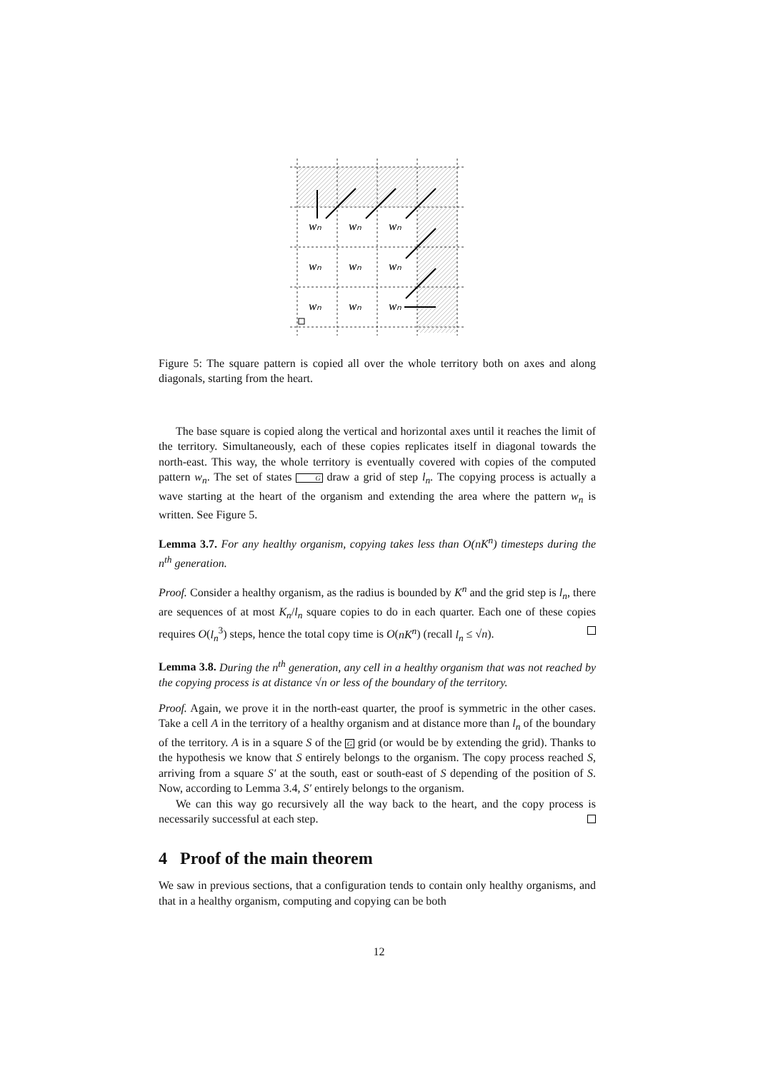wₙ
wₙ
wₙ
wₙ
wₙ
wₙ
wₙ
wₙ
wₙ
Figure 5: The square pattern is copied all over the whole territory both on axes and along diagonals, starting from the heart.
The base square is copied along the vertical and horizontal axes until it reaches the limit of the territory. Simultaneously, each of these copies replicates itself in diagonal towards the north-east. This way, the whole territory is eventually covered with copies of the computed pattern w<sub>n</sub>. The set of states G draw a grid of step l<sub>n</sub>. The copying process is actually a wave starting at the heart of the organism and extending the area where the pattern w<sub>n</sub> is written. See Figure 5.
Lemma 3.7. For any healthy organism, copying takes less than O(nK<sup>n</sup>) timesteps during the n<sup>th</sup> generation.
Proof. Consider a healthy organism, as the radius is bounded by K<sup>n</sup> and the grid step is l<sub>n</sub>, there are sequences of at most K<sub>n</sub>/l<sub>n</sub> square copies to do in each quarter. Each one of these copies requires O(l<sub>n</sub><sup>3</sup>) steps, hence the total copy time is O(nK<sup>n</sup>) (recall l<sub>n</sub> ≤ √n).
Lemma 3.8. During the n<sup>th</sup> generation, any cell in a healthy organism that was not reached by the copying process is at distance √n or less of the boundary of the territory.
Proof. Again, we prove it in the north-east quarter, the proof is symmetric in the other cases. Take a cell A in the territory of a healthy organism and at distance more than l<sub>n</sub> of the boundary of the territory. A is in a square S of the G grid (or would be by extending the grid). Thanks to the hypothesis we know that S entirely belongs to the organism. The copy process reached S, arriving from a square S′ at the south, east or south-east of S depending of the position of S. Now, according to Lemma 3.4, S′ entirely belongs to the organism.
We can this way go recursively all the way back to the heart, and the copy process is necessarily successful at each step.
4 Proof of the main theorem
We saw in previous sections, that a configuration tends to contain only healthy organisms, and that in a healthy organism, computing and copying can be both
12